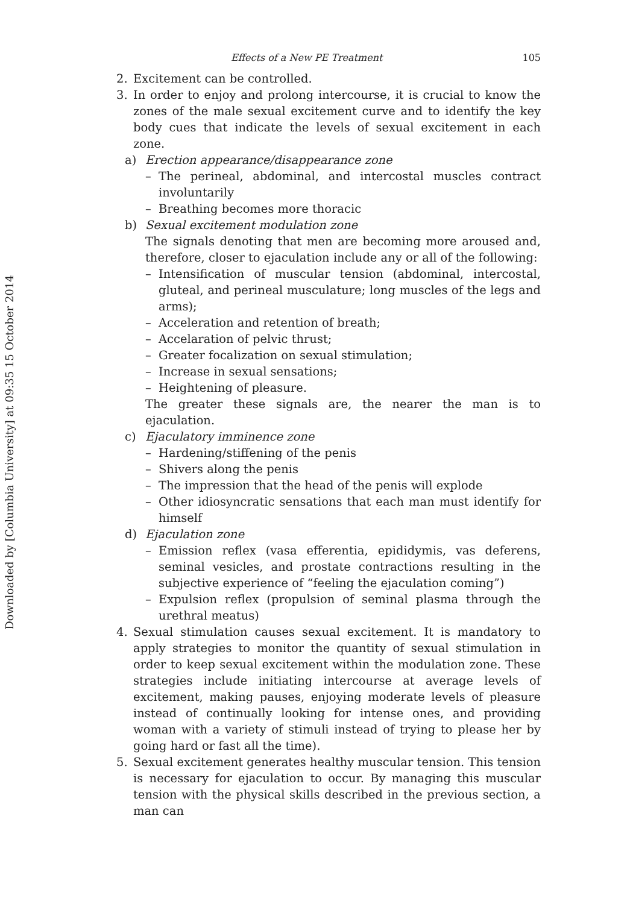Downloaded by [Columbia University] at 09:35 15 October 2014
Effects of a New PE Treatment 105
2. Excitement can be controlled.
3. In order to enjoy and prolong intercourse, it is crucial to know the zones of the male sexual excitement curve and to identify the key body cues that indicate the levels of sexual excitement in each zone.
a) Erection appearance/disappearance zone
– The perineal, abdominal, and intercostal muscles contract involuntarily
– Breathing becomes more thoracic
b) Sexual excitement modulation zone
The signals denoting that men are becoming more aroused and, therefore, closer to ejaculation include any or all of the following:
– Intensification of muscular tension (abdominal, intercostal, gluteal, and perineal musculature; long muscles of the legs and arms);
– Acceleration and retention of breath;
– Accelaration of pelvic thrust;
– Greater focalization on sexual stimulation;
– Increase in sexual sensations;
– Heightening of pleasure.
The greater these signals are, the nearer the man is to ejaculation.
c) Ejaculatory imminence zone
– Hardening/stiffening of the penis
– Shivers along the penis
– The impression that the head of the penis will explode
– Other idiosyncratic sensations that each man must identify for himself
d) Ejaculation zone
– Emission reflex (vasa efferentia, epididymis, vas deferens, seminal vesicles, and prostate contractions resulting in the subjective experience of “feeling the ejaculation coming”)
– Expulsion reflex (propulsion of seminal plasma through the urethral meatus)
4. Sexual stimulation causes sexual excitement. It is mandatory to apply strategies to monitor the quantity of sexual stimulation in order to keep sexual excitement within the modulation zone. These strategies include initiating intercourse at average levels of excitement, making pauses, enjoying moderate levels of pleasure instead of continually looking for intense ones, and providing woman with a variety of stimuli instead of trying to please her by going hard or fast all the time).
5. Sexual excitement generates healthy muscular tension. This tension is necessary for ejaculation to occur. By managing this muscular tension with the physical skills described in the previous section, a man can